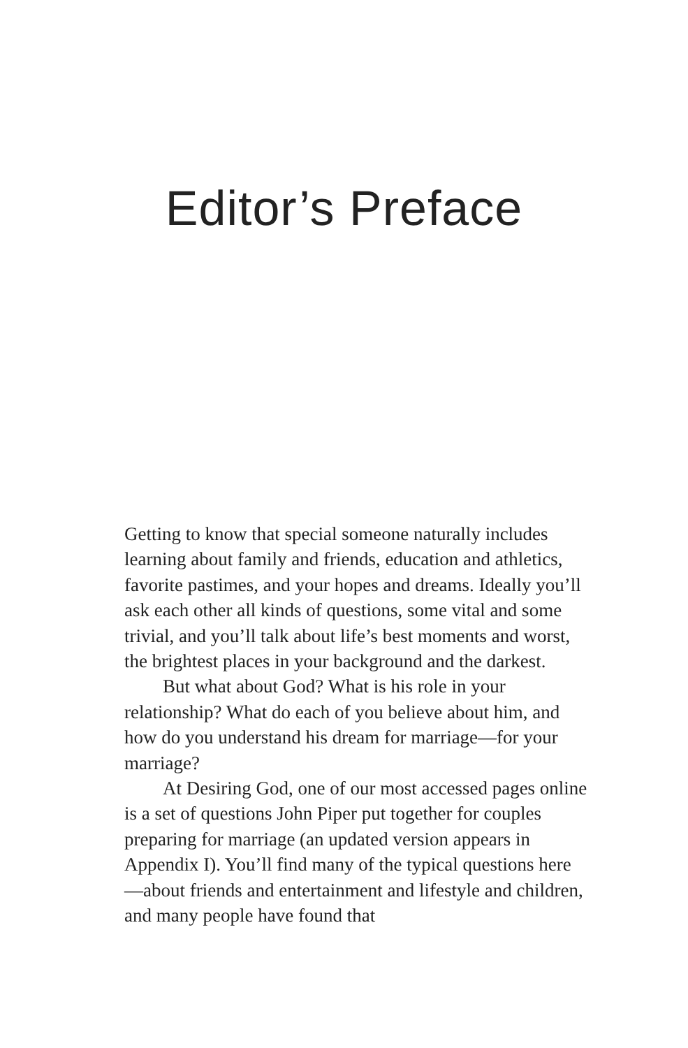Editor’s Preface
Getting to know that special someone naturally includes learning about family and friends, education and athletics, favorite pastimes, and your hopes and dreams. Ideally you’ll ask each other all kinds of questions, some vital and some trivial, and you’ll talk about life’s best moments and worst, the brightest places in your background and the darkest.
But what about God? What is his role in your relationship? What do each of you believe about him, and how do you understand his dream for marriage—for your marriage?
At Desiring God, one of our most accessed pages online is a set of questions John Piper put together for couples preparing for marriage (an updated version appears in Appendix I). You’ll find many of the typical questions here—about friends and entertainment and lifestyle and children, and many people have found that